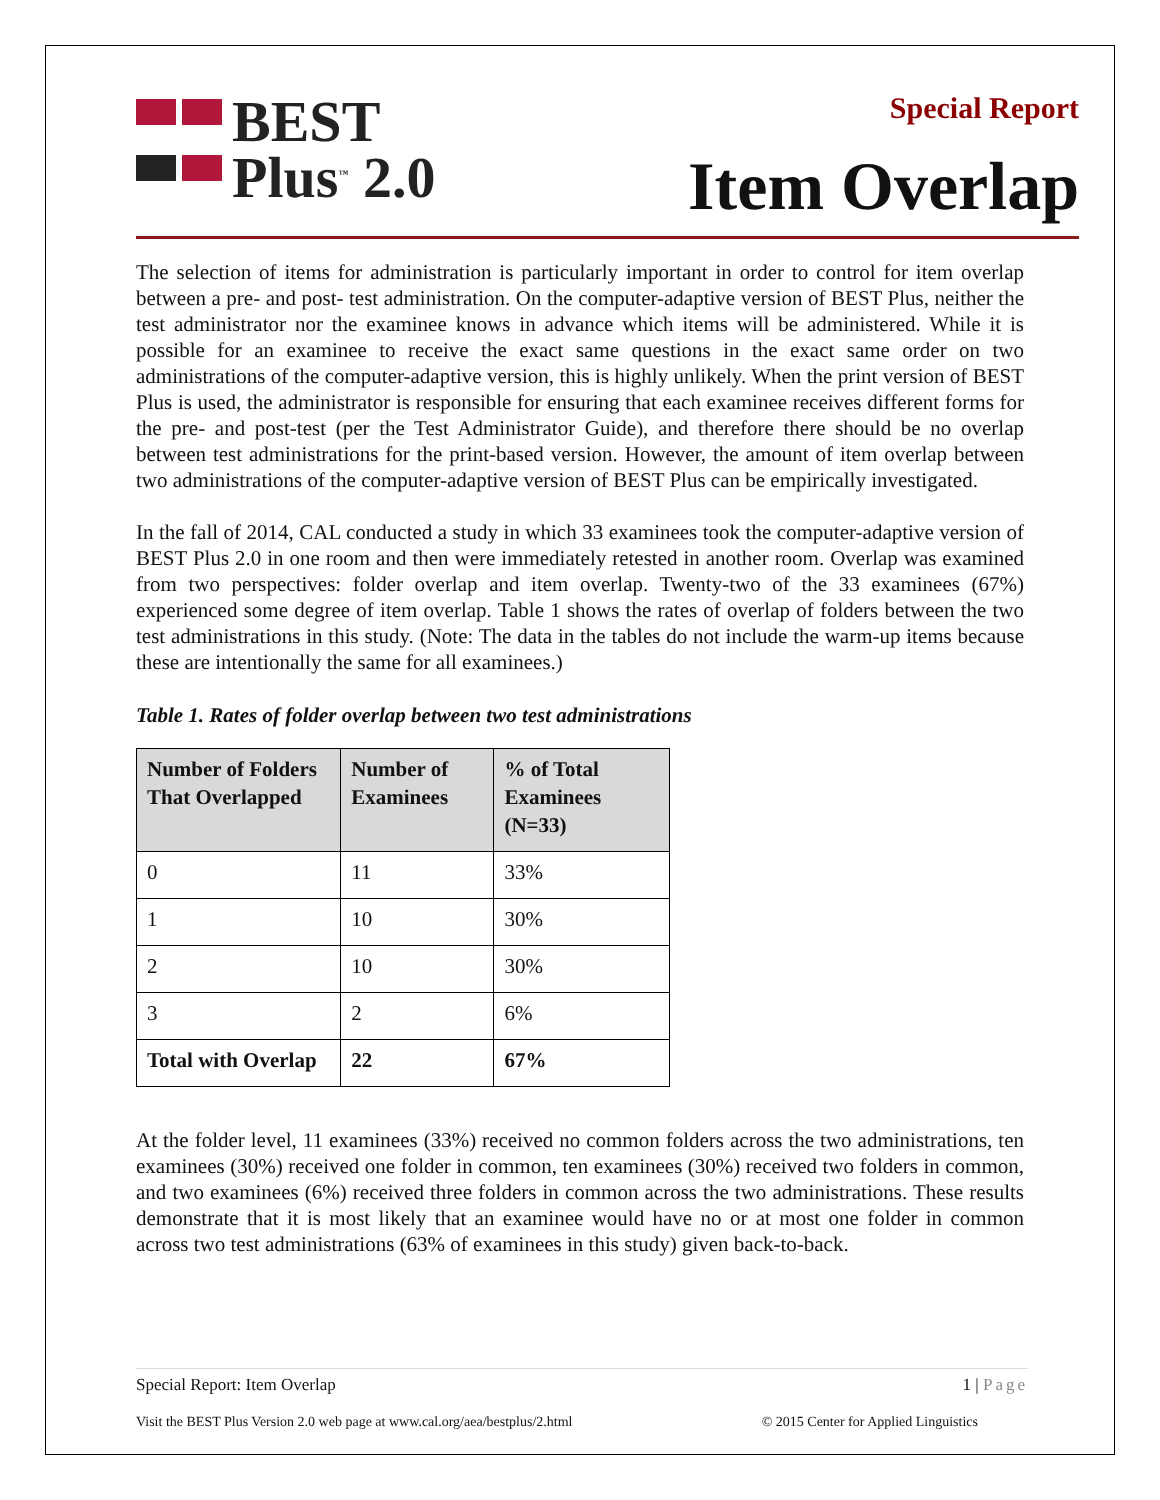BEST
Plus<sup>™</sup> 2.0
Special Report
Item Overlap
The selection of items for administration is particularly important in order to control for item overlap between a pre- and post- test administration. On the computer-adaptive version of BEST Plus, neither the test administrator nor the examinee knows in advance which items will be administered. While it is possible for an examinee to receive the exact same questions in the exact same order on two administrations of the computer-adaptive version, this is highly unlikely. When the print version of BEST Plus is used, the administrator is responsible for ensuring that each examinee receives different forms for the pre- and post-test (per the Test Administrator Guide), and therefore there should be no overlap between test administrations for the print-based version. However, the amount of item overlap between two administrations of the computer-adaptive version of BEST Plus can be empirically investigated.
In the fall of 2014, CAL conducted a study in which 33 examinees took the computer-adaptive version of BEST Plus 2.0 in one room and then were immediately retested in another room. Overlap was examined from two perspectives: folder overlap and item overlap. Twenty-two of the 33 examinees (67%) experienced some degree of item overlap. Table 1 shows the rates of overlap of folders between the two test administrations in this study. (Note: The data in the tables do not include the warm-up items because these are intentionally the same for all examinees.)
Table 1. Rates of folder overlap between two test administrations
| Number of Folders That Overlapped | Number of Examinees | % of Total Examinees (N=33) |
| --- | --- | --- |
| 0 | 11 | 33% |
| 1 | 10 | 30% |
| 2 | 10 | 30% |
| 3 | 2 | 6% |
| Total with Overlap | 22 | 67% |
At the folder level, 11 examinees (33%) received no common folders across the two administrations, ten examinees (30%) received one folder in common, ten examinees (30%) received two folders in common, and two examinees (6%) received three folders in common across the two administrations. These results demonstrate that it is most likely that an examinee would have no or at most one folder in common across two test administrations (63% of examinees in this study) given back-to-back.
Special Report: Item Overlap 1 | Page
Visit the BEST Plus Version 2.0 web page at www.cal.org/aea/bestplus/2.html © 2015 Center for Applied Linguistics